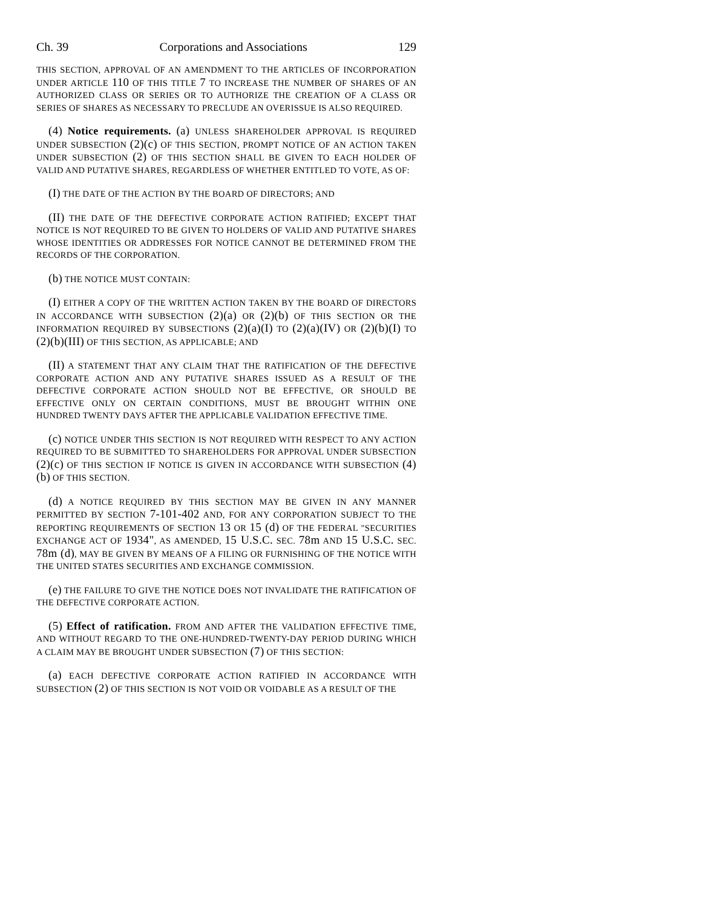Ch. 39 Corporations and Associations 129
THIS SECTION, APPROVAL OF AN AMENDMENT TO THE ARTICLES OF INCORPORATION UNDER ARTICLE 110 OF THIS TITLE 7 TO INCREASE THE NUMBER OF SHARES OF AN AUTHORIZED CLASS OR SERIES OR TO AUTHORIZE THE CREATION OF A CLASS OR SERIES OF SHARES AS NECESSARY TO PRECLUDE AN OVERISSUE IS ALSO REQUIRED.
(4) Notice requirements. (a) UNLESS SHAREHOLDER APPROVAL IS REQUIRED UNDER SUBSECTION (2)(c) OF THIS SECTION, PROMPT NOTICE OF AN ACTION TAKEN UNDER SUBSECTION (2) OF THIS SECTION SHALL BE GIVEN TO EACH HOLDER OF VALID AND PUTATIVE SHARES, REGARDLESS OF WHETHER ENTITLED TO VOTE, AS OF:
(I) THE DATE OF THE ACTION BY THE BOARD OF DIRECTORS; AND
(II) THE DATE OF THE DEFECTIVE CORPORATE ACTION RATIFIED; EXCEPT THAT NOTICE IS NOT REQUIRED TO BE GIVEN TO HOLDERS OF VALID AND PUTATIVE SHARES WHOSE IDENTITIES OR ADDRESSES FOR NOTICE CANNOT BE DETERMINED FROM THE RECORDS OF THE CORPORATION.
(b) THE NOTICE MUST CONTAIN:
(I) EITHER A COPY OF THE WRITTEN ACTION TAKEN BY THE BOARD OF DIRECTORS IN ACCORDANCE WITH SUBSECTION (2)(a) OR (2)(b) OF THIS SECTION OR THE INFORMATION REQUIRED BY SUBSECTIONS (2)(a)(I) TO (2)(a)(IV) OR (2)(b)(I) TO (2)(b)(III) OF THIS SECTION, AS APPLICABLE; AND
(II) A STATEMENT THAT ANY CLAIM THAT THE RATIFICATION OF THE DEFECTIVE CORPORATE ACTION AND ANY PUTATIVE SHARES ISSUED AS A RESULT OF THE DEFECTIVE CORPORATE ACTION SHOULD NOT BE EFFECTIVE, OR SHOULD BE EFFECTIVE ONLY ON CERTAIN CONDITIONS, MUST BE BROUGHT WITHIN ONE HUNDRED TWENTY DAYS AFTER THE APPLICABLE VALIDATION EFFECTIVE TIME.
(c) NOTICE UNDER THIS SECTION IS NOT REQUIRED WITH RESPECT TO ANY ACTION REQUIRED TO BE SUBMITTED TO SHAREHOLDERS FOR APPROVAL UNDER SUBSECTION (2)(c) OF THIS SECTION IF NOTICE IS GIVEN IN ACCORDANCE WITH SUBSECTION (4)(b) OF THIS SECTION.
(d) A NOTICE REQUIRED BY THIS SECTION MAY BE GIVEN IN ANY MANNER PERMITTED BY SECTION 7-101-402 AND, FOR ANY CORPORATION SUBJECT TO THE REPORTING REQUIREMENTS OF SECTION 13 OR 15 (d) OF THE FEDERAL "SECURITIES EXCHANGE ACT OF 1934", AS AMENDED, 15 U.S.C. SEC. 78m AND 15 U.S.C. SEC. 78m (d), MAY BE GIVEN BY MEANS OF A FILING OR FURNISHING OF THE NOTICE WITH THE UNITED STATES SECURITIES AND EXCHANGE COMMISSION.
(e) THE FAILURE TO GIVE THE NOTICE DOES NOT INVALIDATE THE RATIFICATION OF THE DEFECTIVE CORPORATE ACTION.
(5) Effect of ratification. FROM AND AFTER THE VALIDATION EFFECTIVE TIME, AND WITHOUT REGARD TO THE ONE-HUNDRED-TWENTY-DAY PERIOD DURING WHICH A CLAIM MAY BE BROUGHT UNDER SUBSECTION (7) OF THIS SECTION:
(a) EACH DEFECTIVE CORPORATE ACTION RATIFIED IN ACCORDANCE WITH SUBSECTION (2) OF THIS SECTION IS NOT VOID OR VOIDABLE AS A RESULT OF THE